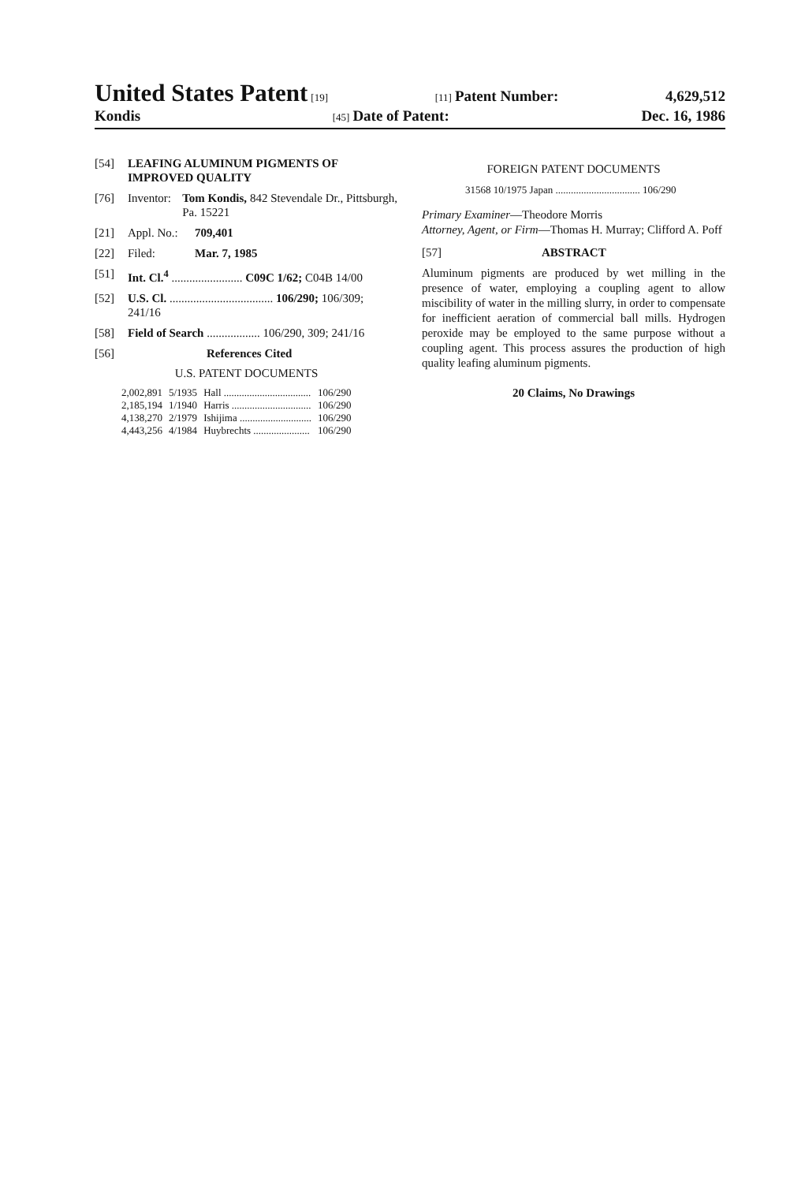United States Patent [19] [11] Patent Number: 4,629,512
Kondis [45] Date of Patent: Dec. 16, 1986
[54] LEAFING ALUMINUM PIGMENTS OF IMPROVED QUALITY
[76] Inventor: Tom Kondis, 842 Stevendale Dr., Pittsburgh, Pa. 15221
[21] Appl. No.: 709,401
[22] Filed: Mar. 7, 1985
[51] Int. Cl.<sup>4</sup> ........................ C09C 1/62; C04B 14/00
[52] U.S. Cl. ................................... 106/290; 106/309; 241/16
[58] Field of Search .................. 106/290, 309; 241/16
[56] References Cited
U.S. PATENT DOCUMENTS
| 2,002,891 | 5/1935 | Hall .................................. | 106/290 |
| 2,185,194 | 1/1940 | Harris ............................... | 106/290 |
| 4,138,270 | 2/1979 | Ishijima ............................ | 106/290 |
| 4,443,256 | 4/1984 | Huybrechts ...................... | 106/290 |
FOREIGN PATENT DOCUMENTS
31568 10/1975 Japan ................................. 106/290
Primary Examiner—Theodore Morris
Attorney, Agent, or Firm—Thomas H. Murray; Clifford A. Poff
[57] ABSTRACT
Aluminum pigments are produced by wet milling in the presence of water, employing a coupling agent to allow miscibility of water in the milling slurry, in order to compensate for inefficient aeration of commercial ball mills. Hydrogen peroxide may be employed to the same purpose without a coupling agent. This process assures the production of high quality leafing aluminum pigments.
20 Claims, No Drawings